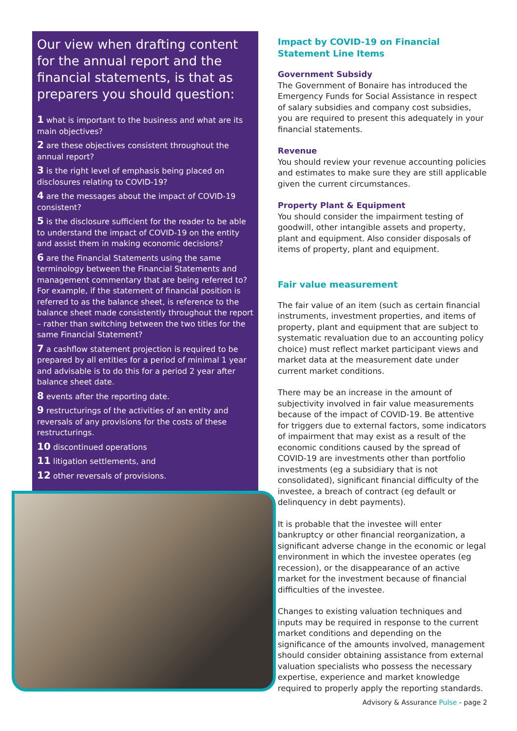Our view when drafting content for the annual report and the financial statements, is that as preparers you should question:
1 what is important to the business and what are its main objectives?
2 are these objectives consistent throughout the annual report?
3 is the right level of emphasis being placed on disclosures relating to COVID-19?
4 are the messages about the impact of COVID-19 consistent?
5 is the disclosure sufficient for the reader to be able to understand the impact of COVID-19 on the entity and assist them in making economic decisions?
6 are the Financial Statements using the same terminology between the Financial Statements and management commentary that are being referred to? For example, if the statement of financial position is referred to as the balance sheet, is reference to the balance sheet made consistently throughout the report – rather than switching between the two titles for the same Financial Statement?
7 a cashflow statement projection is required to be prepared by all entities for a period of minimal 1 year and advisable is to do this for a period 2 year after balance sheet date.
8 events after the reporting date.
9 restructurings of the activities of an entity and reversals of any provisions for the costs of these restructurings.
10 discontinued operations
11 litigation settlements, and
12 other reversals of provisions.
Impact by COVID-19 on Financial Statement Line Items
Government Subsidy
The Government of Bonaire has introduced the Emergency Funds for Social Assistance in respect of salary subsidies and company cost subsidies, you are required to present this adequately in your financial statements.
Revenue
You should review your revenue accounting policies and estimates to make sure they are still applicable given the current circumstances.
Property Plant & Equipment
You should consider the impairment testing of goodwill, other intangible assets and property, plant and equipment. Also consider disposals of items of property, plant and equipment.
Fair value measurement
The fair value of an item (such as certain financial instruments, investment properties, and items of property, plant and equipment that are subject to systematic revaluation due to an accounting policy choice) must reflect market participant views and market data at the measurement date under current market conditions.
There may be an increase in the amount of subjectivity involved in fair value measurements because of the impact of COVID-19. Be attentive for triggers due to external factors, some indicators of impairment that may exist as a result of the economic conditions caused by the spread of COVID-19 are investments other than portfolio investments (eg a subsidiary that is not consolidated), significant financial difficulty of the investee, a breach of contract (eg default or delinquency in debt payments).
It is probable that the investee will enter bankruptcy or other financial reorganization, a significant adverse change in the economic or legal environment in which the investee operates (eg recession), or the disappearance of an active market for the investment because of financial difficulties of the investee.
Changes to existing valuation techniques and inputs may be required in response to the current market conditions and depending on the significance of the amounts involved, management should consider obtaining assistance from external valuation specialists who possess the necessary expertise, experience and market knowledge required to properly apply the reporting standards.
Advisory & Assurance Pulse - page 2